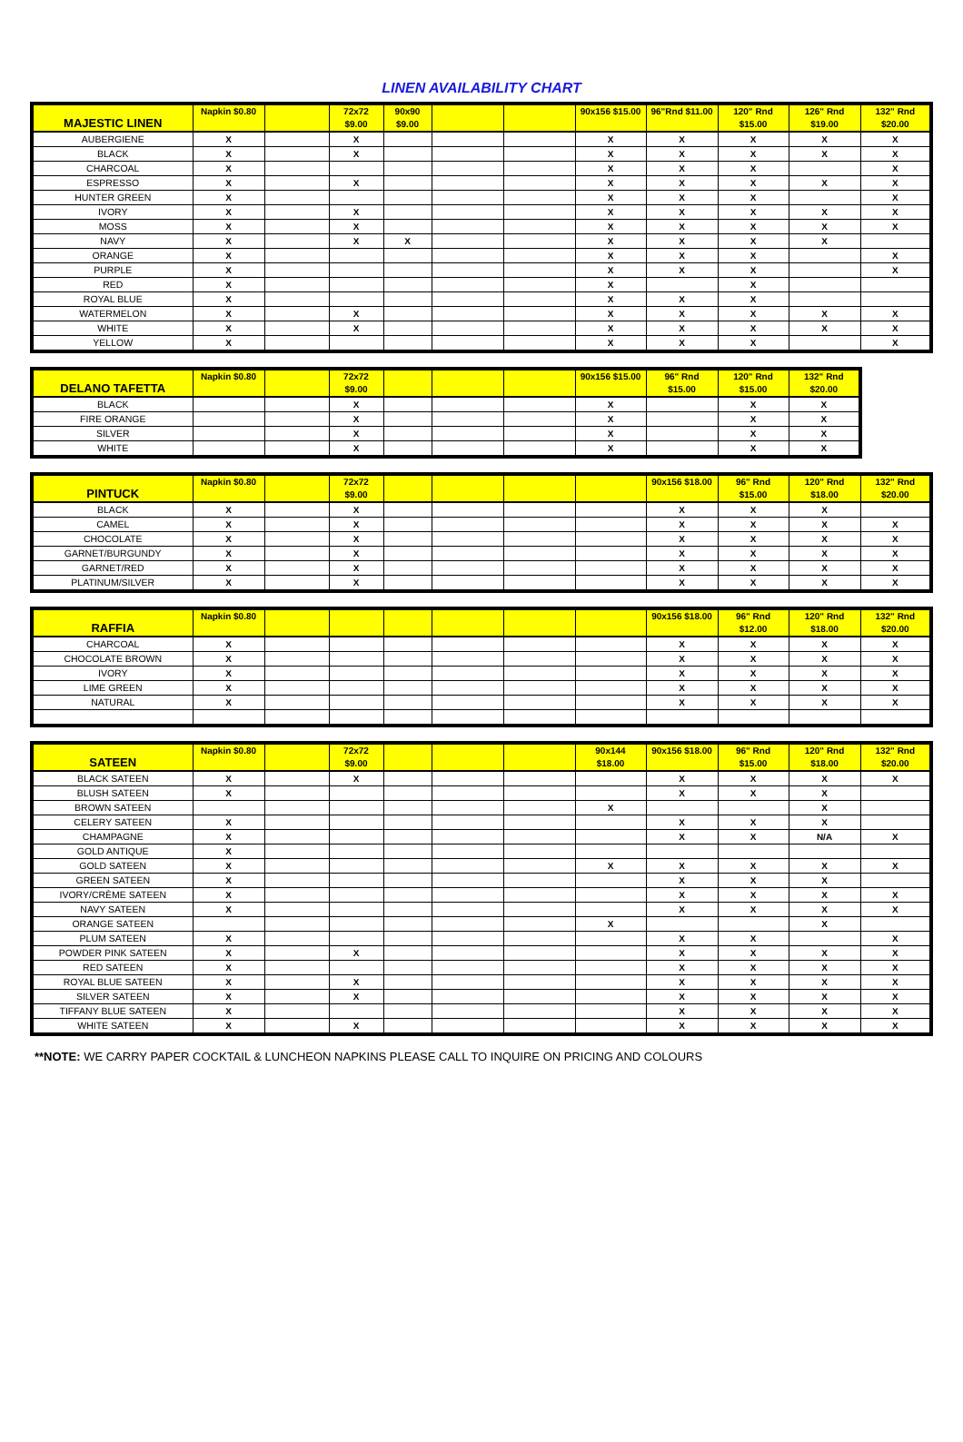LINEN AVAILABILITY CHART
| MAJESTIC LINEN | Napkin $0.80 | | 72x72 $9.00 | 90x90 $9.00 | | | 90x156 $15.00 | 96"Rnd $11.00 | 120" Rnd $15.00 | 126" Rnd $19.00 | 132" Rnd $20.00 |
| --- | --- | --- | --- | --- | --- | --- | --- | --- | --- | --- | --- |
| AUBERGIENE | X | | X | | | | X | X | X | X | X |
| BLACK | X | | X | | | | X | X | X | X | X |
| CHARCOAL | X | | | | | | X | X | X | | X |
| ESPRESSO | X | | X | | | | X | X | X | X | X |
| HUNTER GREEN | X | | | | | | X | X | X | | X |
| IVORY | X | | X | | | | X | X | X | X | X |
| MOSS | X | | X | | | | X | X | X | X | X |
| NAVY | X | | X | X | | | X | X | X | X | |
| ORANGE | X | | | | | | X | X | X | | X |
| PURPLE | X | | | | | | X | X | X | | X |
| RED | X | | | | | | X | | X | | |
| ROYAL BLUE | X | | | | | | X | X | X | | |
| WATERMELON | X | | X | | | | X | X | X | X | X |
| WHITE | X | | X | | | | X | X | X | X | X |
| YELLOW | X | | | | | | X | X | X | | X |
| DELANO TAFETTA | Napkin $0.80 | | 72x72 $9.00 | | | | 90x156 $15.00 | 96" Rnd $15.00 | 120" Rnd $15.00 | 132" Rnd $20.00 |
| --- | --- | --- | --- | --- | --- | --- | --- | --- | --- | --- |
| BLACK | | | X | | | | X | | X | X |
| FIRE ORANGE | | | X | | | | X | | X | X |
| SILVER | | | X | | | | X | | X | X |
| WHITE | | | X | | | | X | | X | X |
| PINTUCK | Napkin $0.80 | | 72x72 $9.00 | | | | | 90x156 $18.00 | 96" Rnd $15.00 | 120" Rnd $18.00 | 132" Rnd $20.00 |
| --- | --- | --- | --- | --- | --- | --- | --- | --- | --- | --- | --- |
| BLACK | X | | X | | | | | X | X | X | |
| CAMEL | X | | X | | | | | X | X | X | X |
| CHOCOLATE | X | | X | | | | | X | X | X | X |
| GARNET/BURGUNDY | X | | X | | | | | X | X | X | X |
| GARNET/RED | X | | X | | | | | X | X | X | X |
| PLATINUM/SILVER | X | | X | | | | | X | X | X | X |
| RAFFIA | Napkin $0.80 | | | | | | | 90x156 $18.00 | 96" Rnd $12.00 | 120" Rnd $18.00 | 132" Rnd $20.00 |
| --- | --- | --- | --- | --- | --- | --- | --- | --- | --- | --- | --- |
| CHARCOAL | X | | | | | | | X | X | X | X |
| CHOCOLATE BROWN | X | | | | | | | X | X | X | X |
| IVORY | X | | | | | | | X | X | X | X |
| LIME GREEN | X | | | | | | | X | X | X | X |
| NATURAL | X | | | | | | | X | X | X | X |
| SATEEN | Napkin $0.80 | | 72x72 $9.00 | | | | 90x144 $18.00 | 90x156 $18.00 | 96" Rnd $15.00 | 120" Rnd $18.00 | 132" Rnd $20.00 |
| --- | --- | --- | --- | --- | --- | --- | --- | --- | --- | --- | --- |
| BLACK SATEEN | X | | X | | | | | X | X | X | X |
| BLUSH SATEEN | X | | | | | | | X | X | X | |
| BROWN SATEEN | | | | | | | X | | | X | |
| CELERY SATEEN | X | | | | | | | X | X | X | |
| CHAMPAGNE | X | | | | | | | X | X | N/A | X |
| GOLD ANTIQUE | X | | | | | | | | | | |
| GOLD SATEEN | X | | | | | | X | X | X | X | X |
| GREEN SATEEN | X | | | | | | | X | X | X | |
| IVORY/CRÈME SATEEN | X | | | | | | | X | X | X | X |
| NAVY SATEEN | X | | | | | | | X | X | X | X |
| ORANGE SATEEN | | | | | | | X | | | X | |
| PLUM SATEEN | X | | | | | | | X | X | | X |
| POWDER PINK SATEEN | X | | X | | | | | X | X | X | X |
| RED SATEEN | X | | | | | | | X | X | X | X |
| ROYAL BLUE SATEEN | X | | X | | | | | X | X | X | X |
| SILVER SATEEN | X | | X | | | | | X | X | X | X |
| TIFFANY BLUE SATEEN | X | | | | | | | X | X | X | X |
| WHITE SATEEN | X | | X | | | | | X | X | X | X |
**NOTE: WE CARRY PAPER COCKTAIL & LUNCHEON NAPKINS PLEASE CALL TO INQUIRE ON PRICING AND COLOURS